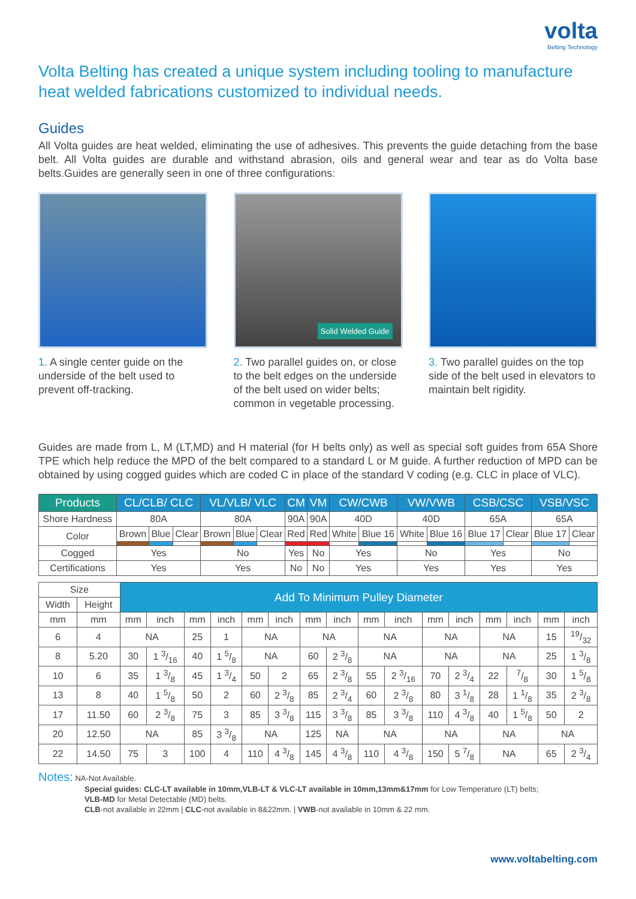volta
Belting Technology
Volta Belting has created a unique system including tooling to manufacture heat welded fabrications customized to individual needs.
Guides
All Volta guides are heat welded, eliminating the use of adhesives. This prevents the guide detaching from the base belt. All Volta guides are durable and withstand abrasion, oils and general wear and tear as do Volta base belts.Guides are generally seen in one of three configurations:
1. A single center guide on the underside of the belt used to prevent off-tracking.
Solid Welded Guide
2. Two parallel guides on, or close to the belt edges on the underside of the belt used on wider belts; common in vegetable processing.
3. Two parallel guides on the top side of the belt used in elevators to maintain belt rigidity.
Guides are made from L, M (LT,MD) and H material (for H belts only) as well as special soft guides from 65A Shore TPE which help reduce the MPD of the belt compared to a standard L or M guide. A further reduction of MPD can be obtained by using cogged guides which are coded C in place of the standard V coding (e.g. CLC in place of VLC).
| Products | CL/CLB/ CLC | | | VL/VLB/ VLC | | | CM | VM | CW/CWB | | VW/VWB | | CSB/CSC | | VSB/VSC | |
| --- | --- | --- | --- | --- | --- | --- | --- | --- | --- | --- | --- | --- | --- | --- | --- | --- |
| Shore Hardness | 80A | | | 80A | | | 90A | 90A | 40D | | 40D | | 65A | | 65A | |
| Color | Brown | Blue | Clear | Brown | Blue | Clear | Red | Red | White | Blue 16 | White | Blue 16 | Blue 17 | Clear | Blue 17 | Clear |
| Cogged | Yes | | | No | | | Yes | No | Yes | | No | | Yes | | No | |
| Certifications | Yes | | | Yes | | | No | No | Yes | | Yes | | Yes | | Yes | |
| Size | | Add To Minimum Pulley Diameter | | | | | | | | | | | | | | | |
| --- | --- | --- | --- | --- | --- | --- | --- | --- | --- | --- | --- | --- | --- | --- | --- | --- | --- |
| Width | Height | | | | | | | | | | | | | | | | |
| mm | mm | mm | inch | mm | inch | mm | inch | mm | inch | mm | inch | mm | inch | mm | inch | mm | inch |
| 6 | 4 | NA | | 25 | 1 | NA | | NA | | NA | | NA | | NA | | 15 | 19/32 |
| 8 | 5.20 | 30 | 1 3/16 | 40 | 1 5/8 | NA | | 60 | 2 3/8 | NA | | NA | | NA | | 25 | 1 3/8 |
| 10 | 6 | 35 | 1 3/8 | 45 | 1 3/4 | 50 | 2 | 65 | 2 3/8 | 55 | 2 3/16 | 70 | 2 3/4 | 22 | 7/8 | 30 | 1 5/8 |
| 13 | 8 | 40 | 1 5/8 | 50 | 2 | 60 | 2 3/8 | 85 | 2 3/4 | 60 | 2 3/8 | 80 | 3 1/8 | 28 | 1 1/8 | 35 | 2 3/8 |
| 17 | 11.50 | 60 | 2 3/8 | 75 | 3 | 85 | 3 3/8 | 115 | 3 3/8 | 85 | 3 3/8 | 110 | 4 3/8 | 40 | 1 5/8 | 50 | 2 |
| 20 | 12.50 | NA | | 85 | 3 3/8 | NA | | 125 | NA | NA | | NA | | NA | | NA | |
| 22 | 14.50 | 75 | 3 | 100 | 4 | 110 | 4 3/8 | 145 | 4 3/8 | 110 | 4 3/8 | 150 | 5 7/8 | NA | | 65 | 2 3/4 |
Notes: NA-Not Available.
Special guides: CLC-LT available in 10mm,VLB-LT & VLC-LT available in 10mm,13mm&17mm for Low Temperature (LT) belts;
VLB-MD for Metal Detectable (MD) belts.
CLB-not available in 22mm | CLC-not available in 8&22mm. | VWB-not available in 10mm & 22 mm.
www.voltabelting.com